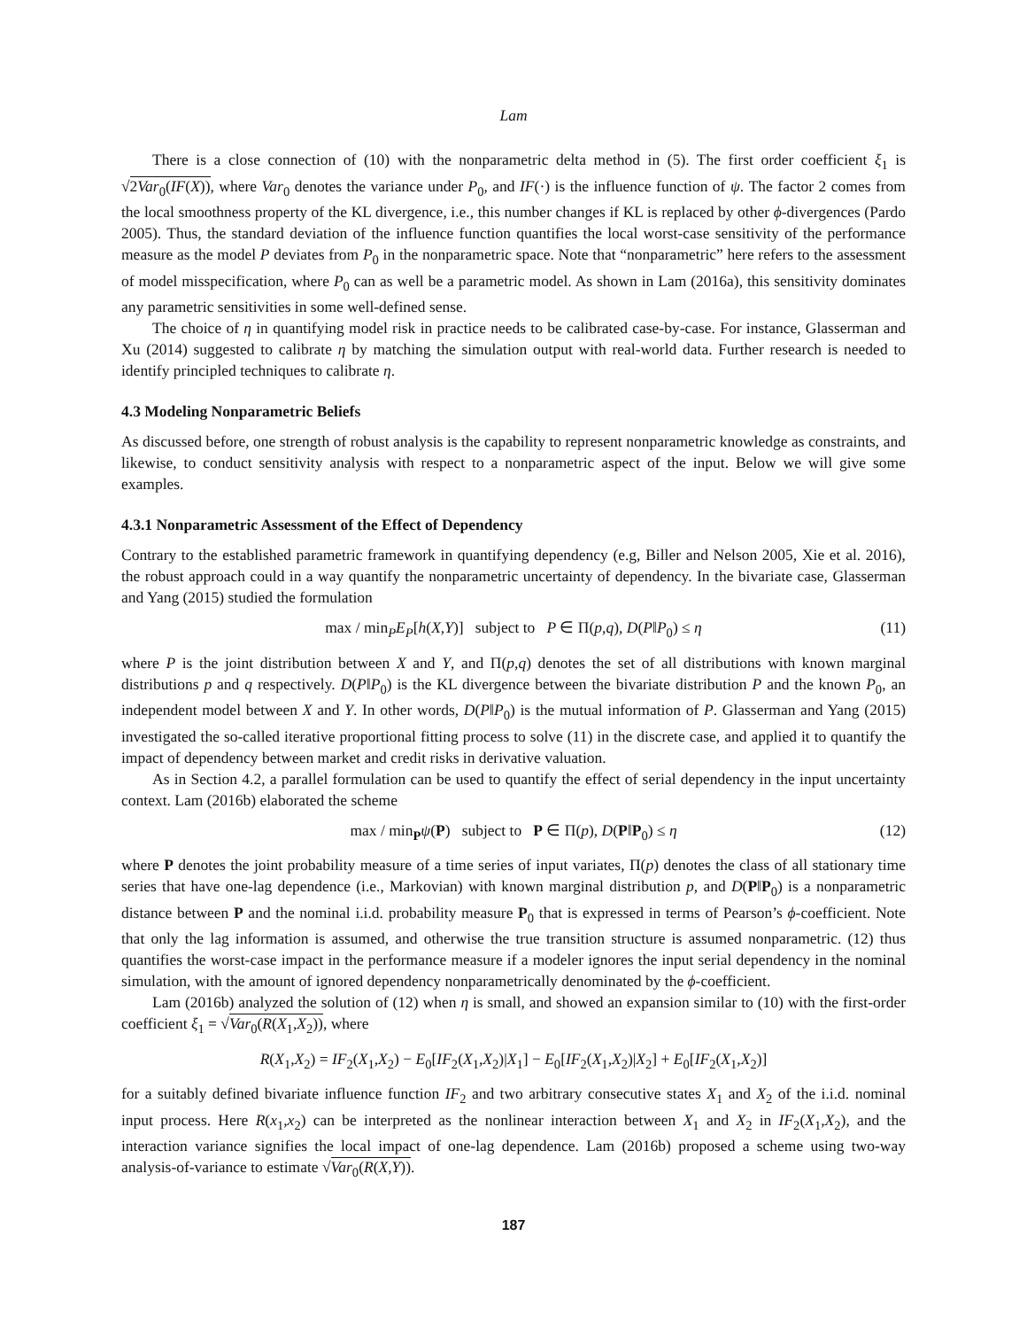Lam
There is a close connection of (10) with the nonparametric delta method in (5). The first order coefficient ξ<sub>1</sub> is √2Var<sub>0</sub>(IF(X)), where Var<sub>0</sub> denotes the variance under P<sub>0</sub>, and IF(·) is the influence function of ψ. The factor 2 comes from the local smoothness property of the KL divergence, i.e., this number changes if KL is replaced by other ϕ-divergences (Pardo 2005). Thus, the standard deviation of the influence function quantifies the local worst-case sensitivity of the performance measure as the model P deviates from P<sub>0</sub> in the nonparametric space. Note that “nonparametric” here refers to the assessment of model misspecification, where P<sub>0</sub> can as well be a parametric model. As shown in Lam (2016a), this sensitivity dominates any parametric sensitivities in some well-defined sense.
The choice of η in quantifying model risk in practice needs to be calibrated case-by-case. For instance, Glasserman and Xu (2014) suggested to calibrate η by matching the simulation output with real-world data. Further research is needed to identify principled techniques to calibrate η.
4.3 Modeling Nonparametric Beliefs
As discussed before, one strength of robust analysis is the capability to represent nonparametric knowledge as constraints, and likewise, to conduct sensitivity analysis with respect to a nonparametric aspect of the input. Below we will give some examples.
4.3.1 Nonparametric Assessment of the Effect of Dependency
Contrary to the established parametric framework in quantifying dependency (e.g, Biller and Nelson 2005, Xie et al. 2016), the robust approach could in a way quantify the nonparametric uncertainty of dependency. In the bivariate case, Glasserman and Yang (2015) studied the formulation
max / min<sub>P</sub>E<sub>P</sub>[h(X,Y)] subject to P ∈ Π(p,q), D(P‖P<sub>0</sub>) ≤ η (11)
where P is the joint distribution between X and Y, and Π(p,q) denotes the set of all distributions with known marginal distributions p and q respectively. D(P‖P<sub>0</sub>) is the KL divergence between the bivariate distribution P and the known P<sub>0</sub>, an independent model between X and Y. In other words, D(P‖P<sub>0</sub>) is the mutual information of P. Glasserman and Yang (2015) investigated the so-called iterative proportional fitting process to solve (11) in the discrete case, and applied it to quantify the impact of dependency between market and credit risks in derivative valuation.
As in Section 4.2, a parallel formulation can be used to quantify the effect of serial dependency in the input uncertainty context. Lam (2016b) elaborated the scheme
max / min<sub>P</sub>ψ(P) subject to P ∈ Π(p), D(P‖P<sub>0</sub>) ≤ η (12)
where P denotes the joint probability measure of a time series of input variates, Π(p) denotes the class of all stationary time series that have one-lag dependence (i.e., Markovian) with known marginal distribution p, and D(P‖P<sub>0</sub>) is a nonparametric distance between P and the nominal i.i.d. probability measure P<sub>0</sub> that is expressed in terms of Pearson’s ϕ-coefficient. Note that only the lag information is assumed, and otherwise the true transition structure is assumed nonparametric. (12) thus quantifies the worst-case impact in the performance measure if a modeler ignores the input serial dependency in the nominal simulation, with the amount of ignored dependency nonparametrically denominated by the ϕ-coefficient.
Lam (2016b) analyzed the solution of (12) when η is small, and showed an expansion similar to (10) with the first-order coefficient ξ<sub>1</sub> = √Var<sub>0</sub>(R(X<sub>1</sub>,X<sub>2</sub>)), where
R(X<sub>1</sub>,X<sub>2</sub>) = IF<sub>2</sub>(X<sub>1</sub>,X<sub>2</sub>) − E<sub>0</sub>[IF<sub>2</sub>(X<sub>1</sub>,X<sub>2</sub>)|X<sub>1</sub>] − E<sub>0</sub>[IF<sub>2</sub>(X<sub>1</sub>,X<sub>2</sub>)|X<sub>2</sub>] + E<sub>0</sub>[IF<sub>2</sub>(X<sub>1</sub>,X<sub>2</sub>)]
for a suitably defined bivariate influence function IF<sub>2</sub> and two arbitrary consecutive states X<sub>1</sub> and X<sub>2</sub> of the i.i.d. nominal input process. Here R(x<sub>1</sub>,x<sub>2</sub>) can be interpreted as the nonlinear interaction between X<sub>1</sub> and X<sub>2</sub> in IF<sub>2</sub>(X<sub>1</sub>,X<sub>2</sub>), and the interaction variance signifies the local impact of one-lag dependence. Lam (2016b) proposed a scheme using two-way analysis-of-variance to estimate √Var<sub>0</sub>(R(X,Y)).
187